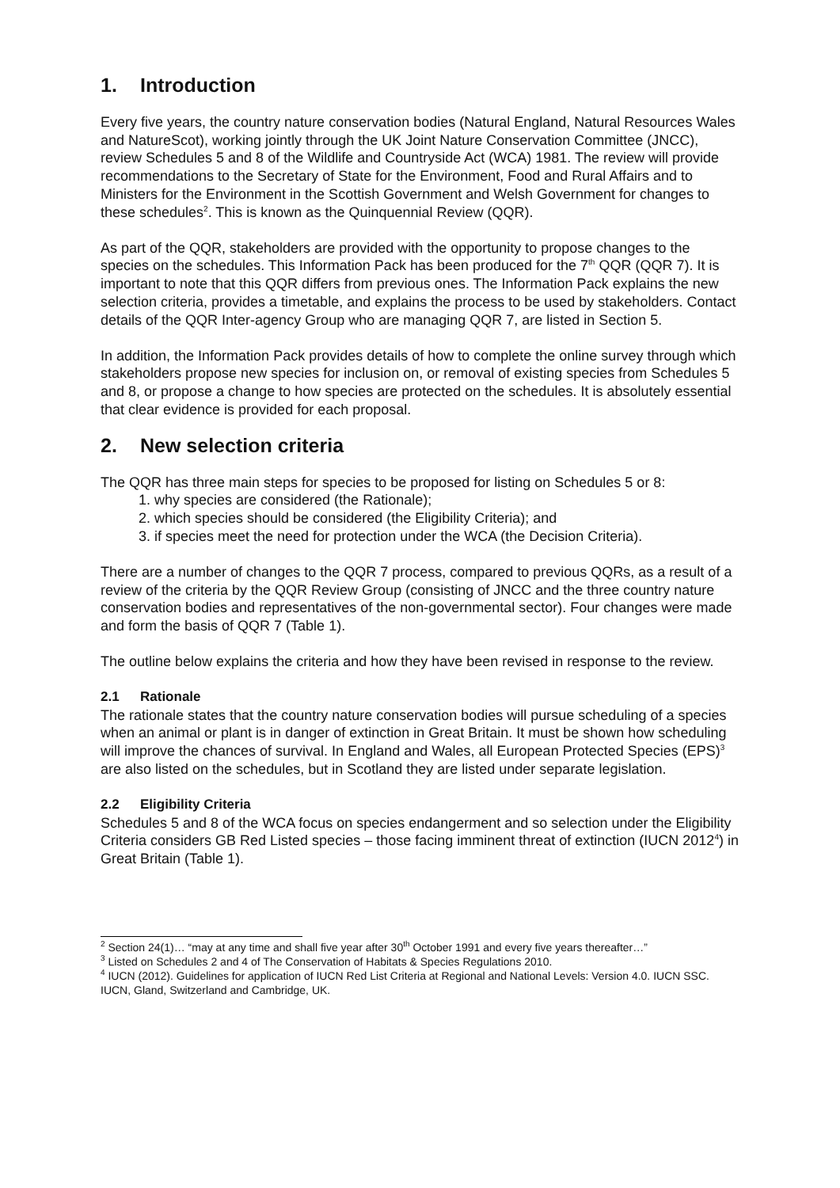1. Introduction
Every five years, the country nature conservation bodies (Natural England, Natural Resources Wales and NatureScot), working jointly through the UK Joint Nature Conservation Committee (JNCC), review Schedules 5 and 8 of the Wildlife and Countryside Act (WCA) 1981. The review will provide recommendations to the Secretary of State for the Environment, Food and Rural Affairs and to Ministers for the Environment in the Scottish Government and Welsh Government for changes to these schedules<sup>2</sup>. This is known as the Quinquennial Review (QQR).
As part of the QQR, stakeholders are provided with the opportunity to propose changes to the species on the schedules. This Information Pack has been produced for the 7<sup>th</sup> QQR (QQR 7). It is important to note that this QQR differs from previous ones. The Information Pack explains the new selection criteria, provides a timetable, and explains the process to be used by stakeholders. Contact details of the QQR Inter-agency Group who are managing QQR 7, are listed in Section 5.
In addition, the Information Pack provides details of how to complete the online survey through which stakeholders propose new species for inclusion on, or removal of existing species from Schedules 5 and 8, or propose a change to how species are protected on the schedules. It is absolutely essential that clear evidence is provided for each proposal.
2. New selection criteria
The QQR has three main steps for species to be proposed for listing on Schedules 5 or 8:
1. why species are considered (the Rationale);
2. which species should be considered (the Eligibility Criteria); and
3. if species meet the need for protection under the WCA (the Decision Criteria).
There are a number of changes to the QQR 7 process, compared to previous QQRs, as a result of a review of the criteria by the QQR Review Group (consisting of JNCC and the three country nature conservation bodies and representatives of the non-governmental sector). Four changes were made and form the basis of QQR 7 (Table 1).
The outline below explains the criteria and how they have been revised in response to the review.
2.1 Rationale
The rationale states that the country nature conservation bodies will pursue scheduling of a species when an animal or plant is in danger of extinction in Great Britain. It must be shown how scheduling will improve the chances of survival. In England and Wales, all European Protected Species (EPS)<sup>3</sup> are also listed on the schedules, but in Scotland they are listed under separate legislation.
2.2 Eligibility Criteria
Schedules 5 and 8 of the WCA focus on species endangerment and so selection under the Eligibility Criteria considers GB Red Listed species – those facing imminent threat of extinction (IUCN 2012<sup>4</sup>) in Great Britain (Table 1).
<sup>2</sup> Section 24(1)… “may at any time and shall five year after 30<sup>th</sup> October 1991 and every five years thereafter…”
<sup>3</sup> Listed on Schedules 2 and 4 of The Conservation of Habitats & Species Regulations 2010.
<sup>4</sup> IUCN (2012). Guidelines for application of IUCN Red List Criteria at Regional and National Levels: Version 4.0. IUCN SSC. IUCN, Gland, Switzerland and Cambridge, UK.